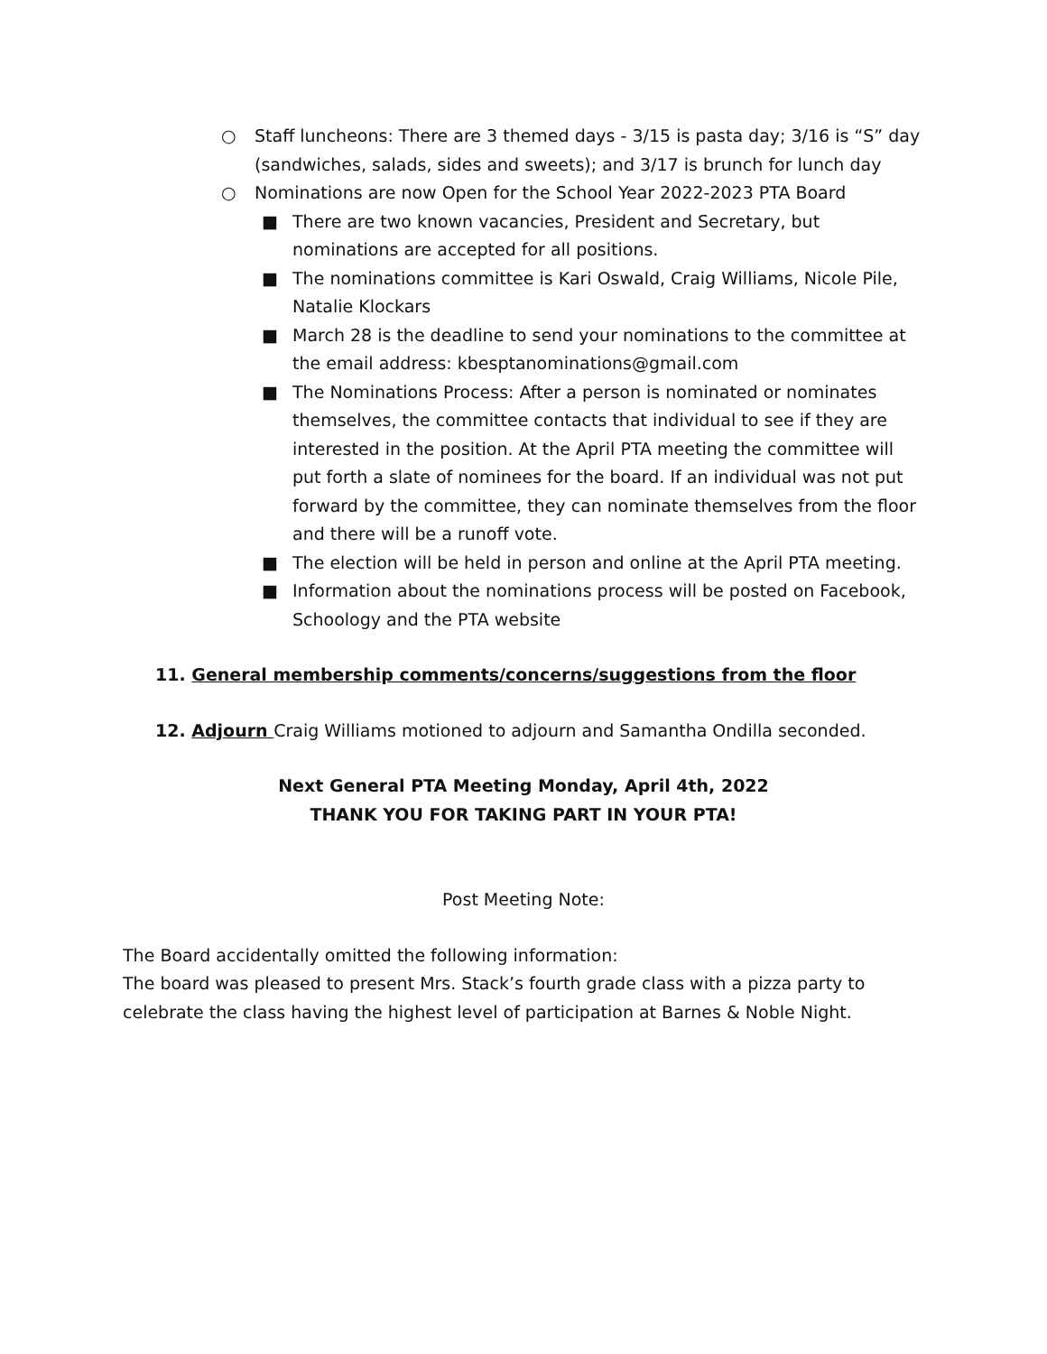○ Staff luncheons: There are 3 themed days - 3/15 is pasta day; 3/16 is “S” day (sandwiches, salads, sides and sweets); and 3/17 is brunch for lunch day
○ Nominations are now Open for the School Year 2022-2023 PTA Board
■ There are two known vacancies, President and Secretary, but nominations are accepted for all positions.
■ The nominations committee is Kari Oswald, Craig Williams, Nicole Pile, Natalie Klockars
■ March 28 is the deadline to send your nominations to the committee at the email address: kbesptanominations@gmail.com
■ The Nominations Process: After a person is nominated or nominates themselves, the committee contacts that individual to see if they are interested in the position. At the April PTA meeting the committee will put forth a slate of nominees for the board. If an individual was not put forward by the committee, they can nominate themselves from the floor and there will be a runoff vote.
■ The election will be held in person and online at the April PTA meeting.
■ Information about the nominations process will be posted on Facebook, Schoology and the PTA website
11. General membership comments/concerns/suggestions from the floor
12. Adjourn Craig Williams motioned to adjourn and Samantha Ondilla seconded.
Next General PTA Meeting Monday, April 4th, 2022
THANK YOU FOR TAKING PART IN YOUR PTA!
Post Meeting Note:
The Board accidentally omitted the following information:
The board was pleased to present Mrs. Stack’s fourth grade class with a pizza party to celebrate the class having the highest level of participation at Barnes & Noble Night.